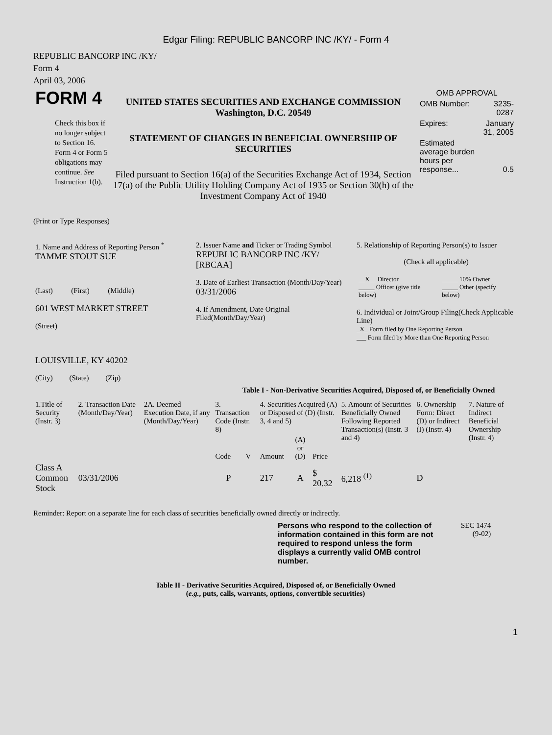Edgar Filing: REPUBLIC BANCORP INC /KY/ - Form 4
REPUBLIC BANCORP INC /KY/
Form 4
April 03, 2006
| FORM 4 Check this box if no longer subject to Section 16. Form 4 or Form 5 obligations may continue. See Instruction 1(b). | UNITED STATES SECURITIES AND EXCHANGE COMMISSION Washington, D.C. 20549 STATEMENT OF CHANGES IN BENEFICIAL OWNERSHIP OF SECURITIES Filed pursuant to Section 16(a) of the Securities Exchange Act of 1934, Section 17(a) of the Public Utility Holding Company Act of 1935 or Section 30(h) of the Investment Company Act of 1940 | / OMB APPROVAL / / / OMB Number: / 3235-0287 / / Expires: / January 31, 2005 / / Estimated average burden hours per response... / 0.5 / |
(Print or Type Responses)
| 1. Name and Address of Reporting Person <sup>*</sup> TAMME STOUT SUE (Last) (First) (Middle) 601 WEST MARKET STREET (Street) LOUISVILLE, KY 40202 (City) (State) (Zip) | 2. Issuer Name and Ticker or Trading Symbol REPUBLIC BANCORP INC /KY/ [RBCAA] 3. Date of Earliest Transaction (Month/Day/Year) 03/31/2006 4. If Amendment, Date Original Filed(Month/Day/Year) | 5. Relationship of Reporting Person(s) to Issuer (Check all applicable) / __X__ Director _____ Officer (give title below) / _____ 10% Owner _____ Other (specify below) / 6. Individual or Joint/Group Filing(Check Applicable Line) _X_ Form filed by One Reporting Person ___ Form filed by More than One Reporting Person |
Table I - Non-Derivative Securities Acquired, Disposed of, or Beneficially Owned
| 1.Title of Security (Instr. 3) | 2. Transaction Date (Month/Day/Year) | 2A. Deemed Execution Date, if any (Month/Day/Year) | 3. Transaction Code (Instr. 8) | | 4. Securities Acquired (A) or Disposed of (D) (Instr. 3, 4 and 5) | | | 5. Amount of Securities Beneficially Owned Following Reported Transaction(s) (Instr. 3 and 4) | 6. Ownership Form: Direct (D) or Indirect (I) (Instr. 4) | 7. Nature of Indirect Beneficial Ownership (Instr. 4) |
| --- | --- | --- | --- | --- | --- | --- | --- | --- | --- | --- |
| | | | Code | V | Amount | (A) or (D) | Price | | | |
| Class A Common Stock | 03/31/2006 | | P | | 217 | A | $ 20.32 | 6,218 <sup>(1)</sup> | D | |
Reminder: Report on a separate line for each class of securities beneficially owned directly or indirectly.
| Persons who respond to the collection of information contained in this form are not required to respond unless the form displays a currently valid OMB control number. | SEC 1474 (9-02) |
Table II - Derivative Securities Acquired, Disposed of, or Beneficially Owned
(e.g., puts, calls, warrants, options, convertible securities)
1